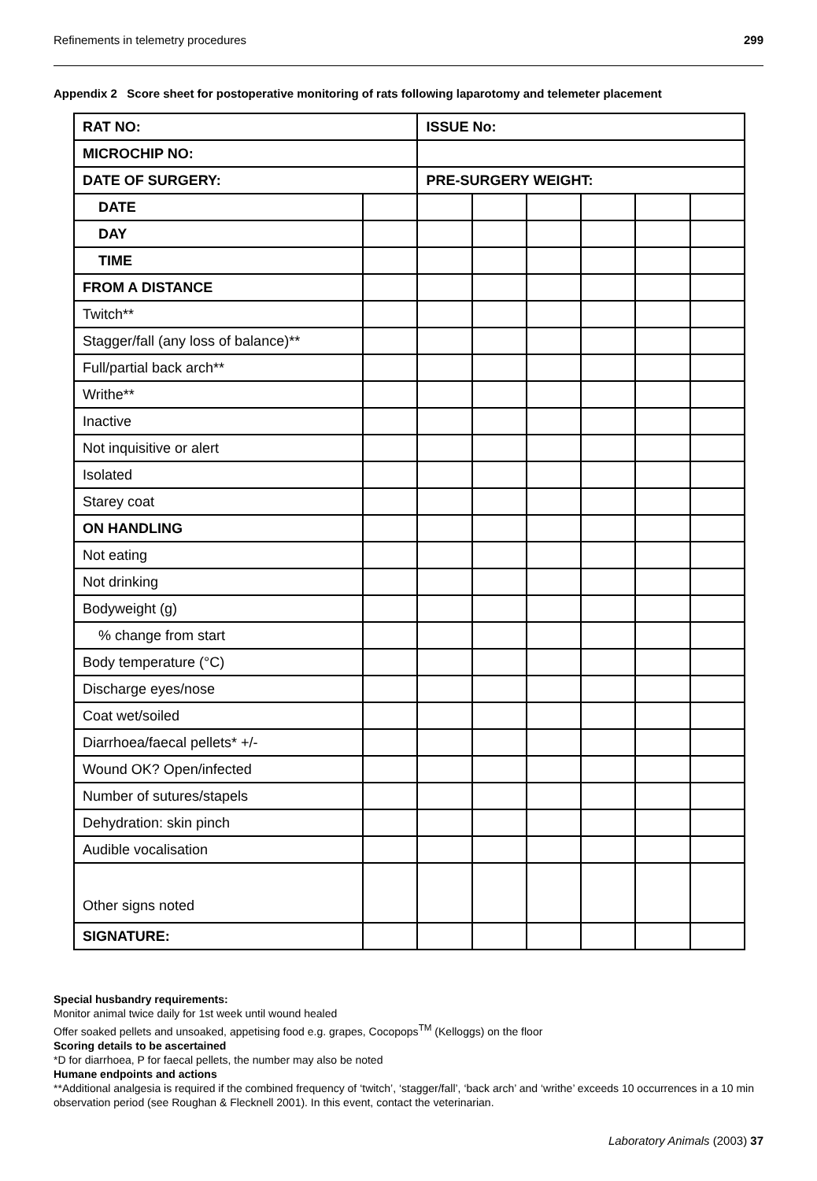Refinements in telemetry procedures 299
Appendix 2 Score sheet for postoperative monitoring of rats following laparotomy and telemeter placement
| RAT NO: | | ISSUE No: | | | | | |
| MICROCHIP NO: | | | | | | | |
| DATE OF SURGERY: | | PRE-SURGERY WEIGHT: | | | | | |
| DATE | | | | | | | |
| DAY | | | | | | | |
| TIME | | | | | | | |
| FROM A DISTANCE | | | | | | | |
| Twitch** | | | | | | | |
| Stagger/fall (any loss of balance)** | | | | | | | |
| Full/partial back arch** | | | | | | | |
| Writhe** | | | | | | | |
| Inactive | | | | | | | |
| Not inquisitive or alert | | | | | | | |
| Isolated | | | | | | | |
| Starey coat | | | | | | | |
| ON HANDLING | | | | | | | |
| Not eating | | | | | | | |
| Not drinking | | | | | | | |
| Bodyweight (g) | | | | | | | |
| % change from start | | | | | | | |
| Body temperature (°C) | | | | | | | |
| Discharge eyes/nose | | | | | | | |
| Coat wet/soiled | | | | | | | |
| Diarrhoea/faecal pellets* +/- | | | | | | | |
| Wound OK? Open/infected | | | | | | | |
| Number of sutures/stapels | | | | | | | |
| Dehydration: skin pinch | | | | | | | |
| Audible vocalisation | | | | | | | |
| Other signs noted | | | | | | | |
| SIGNATURE: | | | | | | | |
Special husbandry requirements:
Monitor animal twice daily for 1st week until wound healed
Offer soaked pellets and unsoaked, appetising food e.g. grapes, Cocopops<sup>TM</sup> (Kelloggs) on the floor
Scoring details to be ascertained
*D for diarrhoea, P for faecal pellets, the number may also be noted
Humane endpoints and actions
**Additional analgesia is required if the combined frequency of ‘twitch’, ‘stagger/fall’, ‘back arch’ and ‘writhe’ exceeds 10 occurrences in a 10 min observation period (see Roughan & Flecknell 2001). In this event, contact the veterinarian.
Laboratory Animals (2003) 37